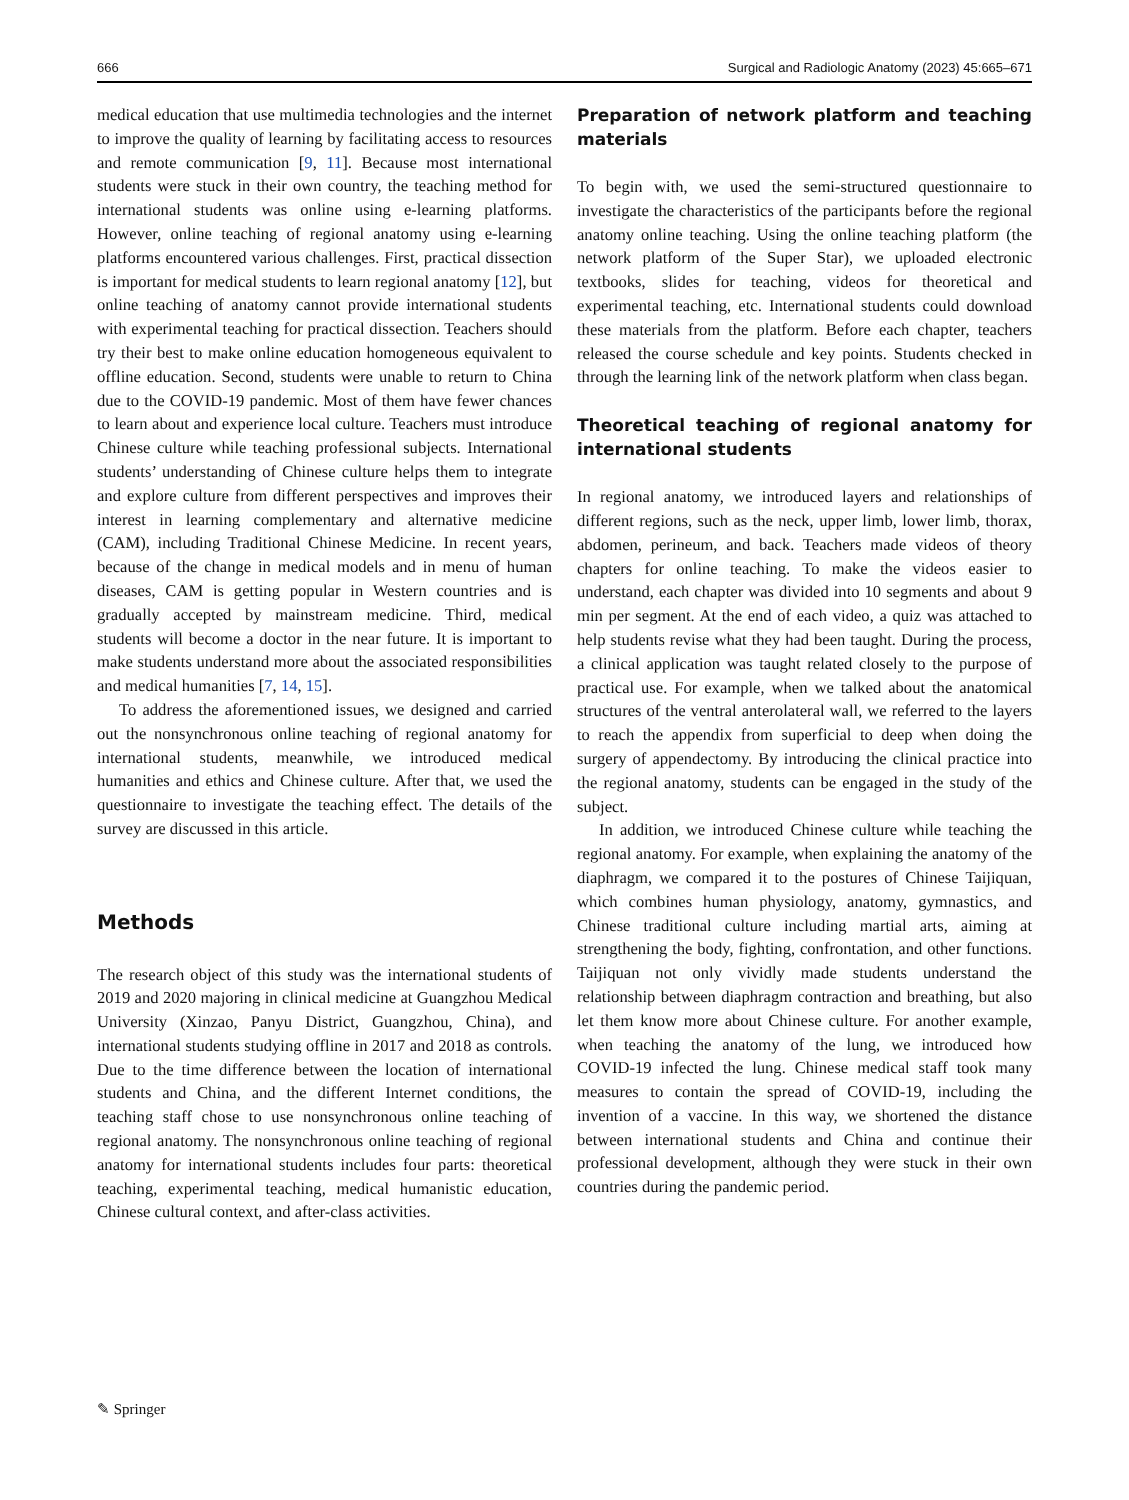666 Surgical and Radiologic Anatomy (2023) 45:665–671
medical education that use multimedia technologies and the internet to improve the quality of learning by facilitating access to resources and remote communication [9, 11]. Because most international students were stuck in their own country, the teaching method for international students was online using e-learning platforms. However, online teaching of regional anatomy using e-learning platforms encountered various challenges. First, practical dissection is important for medical students to learn regional anatomy [12], but online teaching of anatomy cannot provide international students with experimental teaching for practical dissection. Teachers should try their best to make online education homogeneous equivalent to offline education. Second, students were unable to return to China due to the COVID-19 pandemic. Most of them have fewer chances to learn about and experience local culture. Teachers must introduce Chinese culture while teaching professional subjects. International students’ understanding of Chinese culture helps them to integrate and explore culture from different perspectives and improves their interest in learning complementary and alternative medicine (CAM), including Traditional Chinese Medicine. In recent years, because of the change in medical models and in menu of human diseases, CAM is getting popular in Western countries and is gradually accepted by mainstream medicine. Third, medical students will become a doctor in the near future. It is important to make students understand more about the associated responsibilities and medical humanities [7, 14, 15].
To address the aforementioned issues, we designed and carried out the nonsynchronous online teaching of regional anatomy for international students, meanwhile, we introduced medical humanities and ethics and Chinese culture. After that, we used the questionnaire to investigate the teaching effect. The details of the survey are discussed in this article.
Methods
The research object of this study was the international students of 2019 and 2020 majoring in clinical medicine at Guangzhou Medical University (Xinzao, Panyu District, Guangzhou, China), and international students studying offline in 2017 and 2018 as controls. Due to the time difference between the location of international students and China, and the different Internet conditions, the teaching staff chose to use nonsynchronous online teaching of regional anatomy. The nonsynchronous online teaching of regional anatomy for international students includes four parts: theoretical teaching, experimental teaching, medical humanistic education, Chinese cultural context, and after-class activities.
Preparation of network platform and teaching materials
To begin with, we used the semi-structured questionnaire to investigate the characteristics of the participants before the regional anatomy online teaching. Using the online teaching platform (the network platform of the Super Star), we uploaded electronic textbooks, slides for teaching, videos for theoretical and experimental teaching, etc. International students could download these materials from the platform. Before each chapter, teachers released the course schedule and key points. Students checked in through the learning link of the network platform when class began.
Theoretical teaching of regional anatomy for international students
In regional anatomy, we introduced layers and relationships of different regions, such as the neck, upper limb, lower limb, thorax, abdomen, perineum, and back. Teachers made videos of theory chapters for online teaching. To make the videos easier to understand, each chapter was divided into 10 segments and about 9 min per segment. At the end of each video, a quiz was attached to help students revise what they had been taught. During the process, a clinical application was taught related closely to the purpose of practical use. For example, when we talked about the anatomical structures of the ventral anterolateral wall, we referred to the layers to reach the appendix from superficial to deep when doing the surgery of appendectomy. By introducing the clinical practice into the regional anatomy, students can be engaged in the study of the subject.
In addition, we introduced Chinese culture while teaching the regional anatomy. For example, when explaining the anatomy of the diaphragm, we compared it to the postures of Chinese Taijiquan, which combines human physiology, anatomy, gymnastics, and Chinese traditional culture including martial arts, aiming at strengthening the body, fighting, confrontation, and other functions. Taijiquan not only vividly made students understand the relationship between diaphragm contraction and breathing, but also let them know more about Chinese culture. For another example, when teaching the anatomy of the lung, we introduced how COVID-19 infected the lung. Chinese medical staff took many measures to contain the spread of COVID-19, including the invention of a vaccine. In this way, we shortened the distance between international students and China and continue their professional development, although they were stuck in their own countries during the pandemic period.
✎ Springer